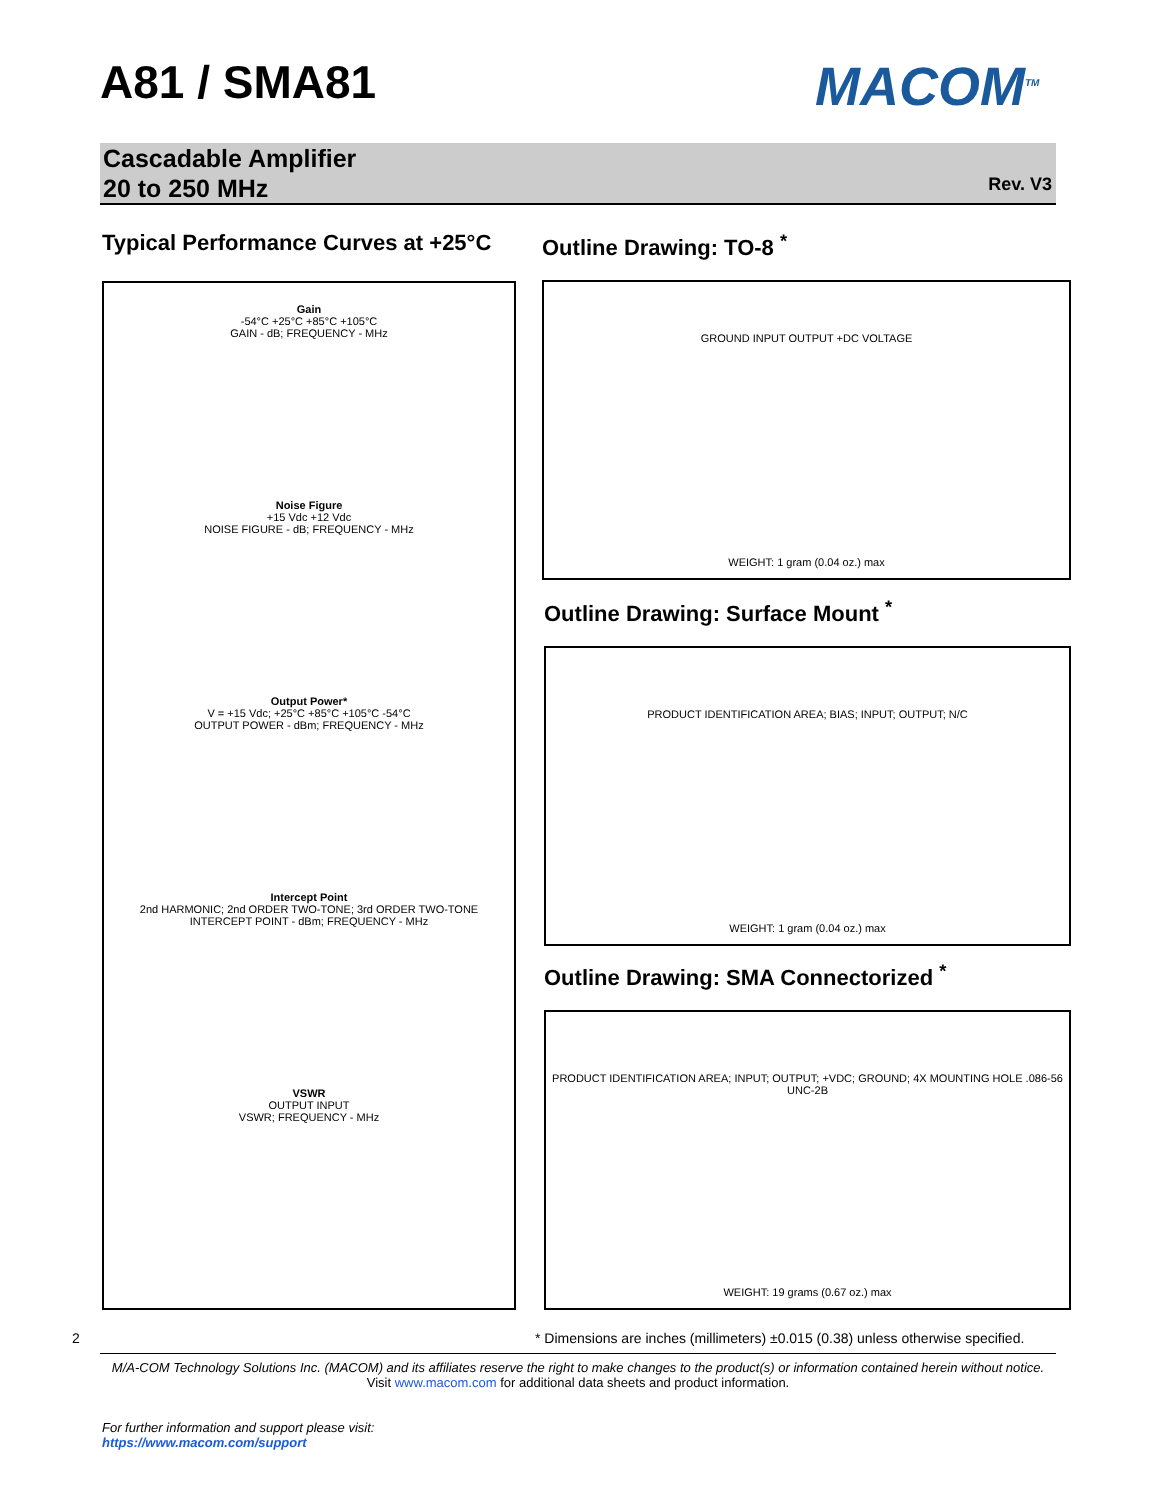A81 / SMA81 MACOM<sup>TM</sup>
Cascadable Amplifier
20 to 250 MHz
Rev. V3
Typical Performance Curves at +25°C
Outline Drawing: TO-8 <sup>*</sup>
Gain
-54°C +25°C +85°C +105°C
GAIN - dB; FREQUENCY - MHz
Noise Figure
+15 Vdc +12 Vdc
NOISE FIGURE - dB; FREQUENCY - MHz
Output Power*
V = +15 Vdc; +25°C +85°C +105°C -54°C
OUTPUT POWER - dBm; FREQUENCY - MHz
Intercept Point
2nd HARMONIC; 2nd ORDER TWO-TONE; 3rd ORDER TWO-TONE
INTERCEPT POINT - dBm; FREQUENCY - MHz
VSWR
OUTPUT INPUT
VSWR; FREQUENCY - MHz
GROUND INPUT OUTPUT +DC VOLTAGE
WEIGHT: 1 gram (0.04 oz.) max
Outline Drawing: Surface Mount <sup>*</sup>
PRODUCT IDENTIFICATION AREA; BIAS; INPUT; OUTPUT; N/C
WEIGHT: 1 gram (0.04 oz.) max
Outline Drawing: SMA Connectorized <sup>*</sup>
PRODUCT IDENTIFICATION AREA; INPUT; OUTPUT; +VDC; GROUND; 4X MOUNTING HOLE .086-56 UNC-2B
WEIGHT: 19 grams (0.67 oz.) max
2
* Dimensions are inches (millimeters) ±0.015 (0.38) unless otherwise specified.
M/A-COM Technology Solutions Inc. (MACOM) and its affiliates reserve the right to make changes to the product(s) or information contained herein without notice.
Visit www.macom.com for additional data sheets and product information.
For further information and support please visit:
https://www.macom.com/support